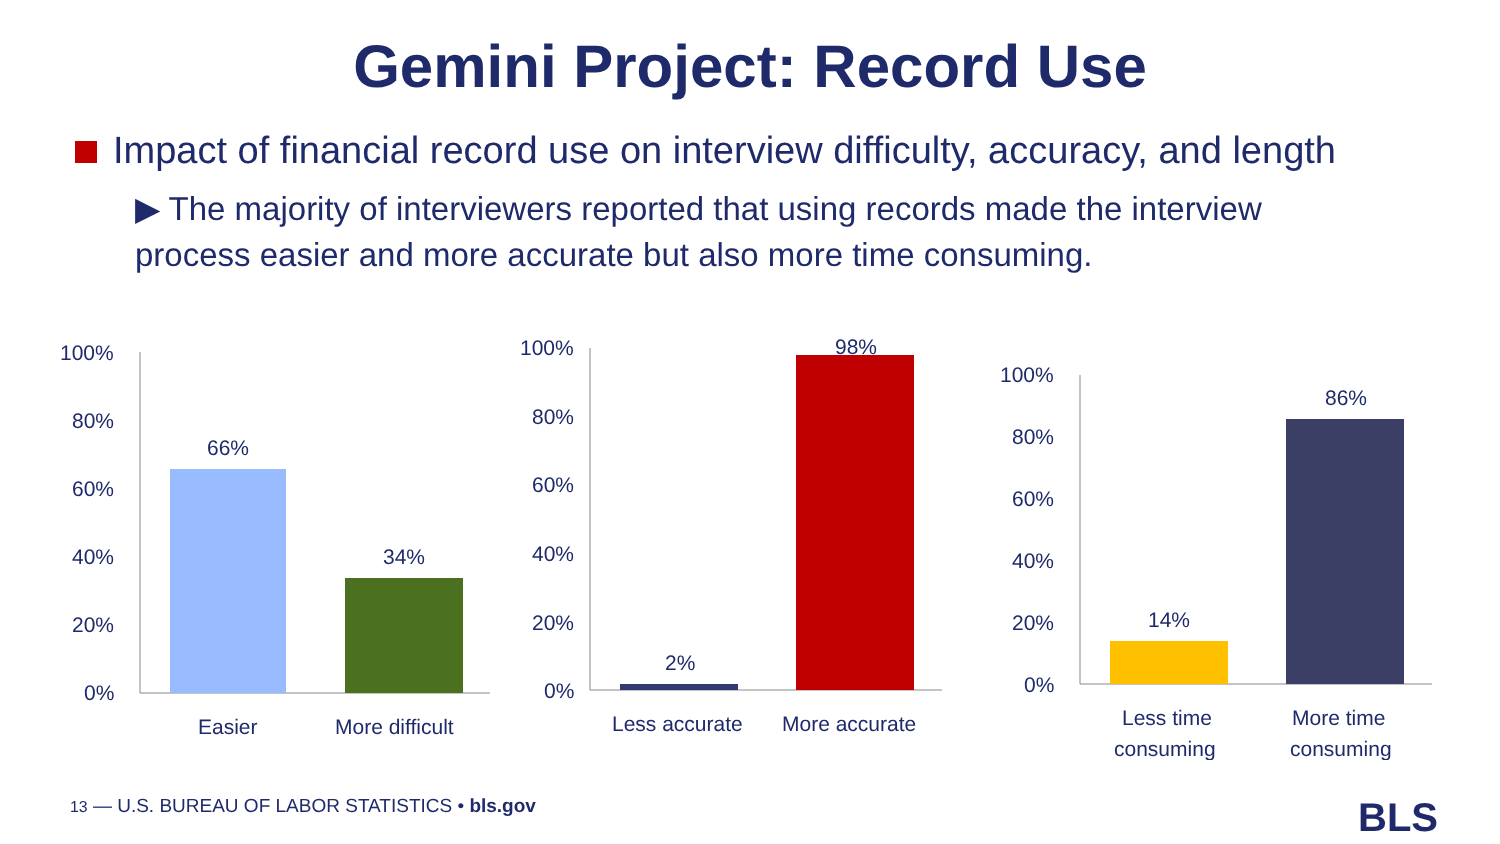Gemini Project: Record Use
Impact of financial record use on interview difficulty, accuracy, and length
▶ The majority of interviewers reported that using records made the interview process easier and more accurate but also more time consuming.
100%
80%
60%
40%
20%
0%
66%
34%
Easier
More difficult
100%
80%
60%
40%
20%
0%
2%
98%
Less accurate
More accurate
100%
80%
60%
40%
20%
0%
14%
86%
Less time
consuming
More time
consuming
13 — U.S. BUREAU OF LABOR STATISTICS • bls.gov
BLS